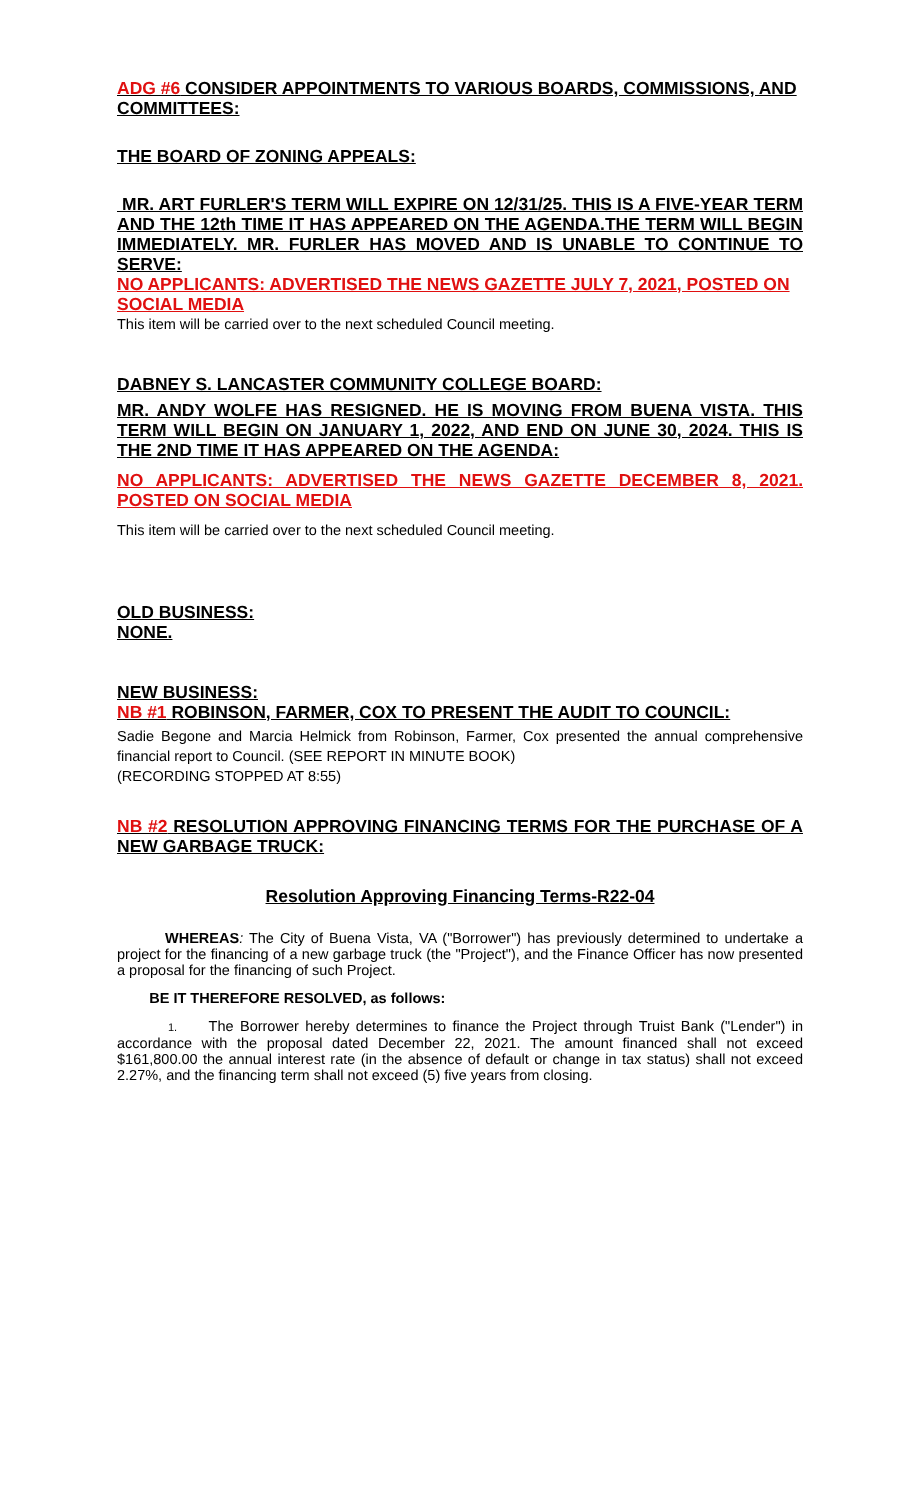ADG #6 CONSIDER APPOINTMENTS TO VARIOUS BOARDS, COMMISSIONS, AND COMMITTEES:
THE BOARD OF ZONING APPEALS:
MR. ART FURLER'S TERM WILL EXPIRE ON 12/31/25. THIS IS A FIVE-YEAR TERM AND THE 12th TIME IT HAS APPEARED ON THE AGENDA.THE TERM WILL BEGIN IMMEDIATELY. MR. FURLER HAS MOVED AND IS UNABLE TO CONTINUE TO SERVE:
NO APPLICANTS: ADVERTISED THE NEWS GAZETTE JULY 7, 2021, POSTED ON SOCIAL MEDIA
This item will be carried over to the next scheduled Council meeting.
DABNEY S. LANCASTER COMMUNITY COLLEGE BOARD:
MR. ANDY WOLFE HAS RESIGNED. HE IS MOVING FROM BUENA VISTA. THIS TERM WILL BEGIN ON JANUARY 1, 2022, AND END ON JUNE 30, 2024. THIS IS THE 2ND TIME IT HAS APPEARED ON THE AGENDA:
NO APPLICANTS: ADVERTISED THE NEWS GAZETTE DECEMBER 8, 2021. POSTED ON SOCIAL MEDIA
This item will be carried over to the next scheduled Council meeting.
OLD BUSINESS:
NONE.
NEW BUSINESS:
NB #1 ROBINSON, FARMER, COX TO PRESENT THE AUDIT TO COUNCIL:
Sadie Begone and Marcia Helmick from Robinson, Farmer, Cox presented the annual comprehensive financial report to Council. (SEE REPORT IN MINUTE BOOK)
(RECORDING STOPPED AT 8:55)
NB #2 RESOLUTION APPROVING FINANCING TERMS FOR THE PURCHASE OF A NEW GARBAGE TRUCK:
Resolution Approving Financing Terms-R22-04
WHEREAS: The City of Buena Vista, VA ("Borrower") has previously determined to undertake a project for the financing of a new garbage truck (the "Project"), and the Finance Officer has now presented a proposal for the financing of such Project.
BE IT THEREFORE RESOLVED, as follows:
1. The Borrower hereby determines to finance the Project through Truist Bank ("Lender") in accordance with the proposal dated December 22, 2021. The amount financed shall not exceed $161,800.00 the annual interest rate (in the absence of default or change in tax status) shall not exceed 2.27%, and the financing term shall not exceed (5) five years from closing.